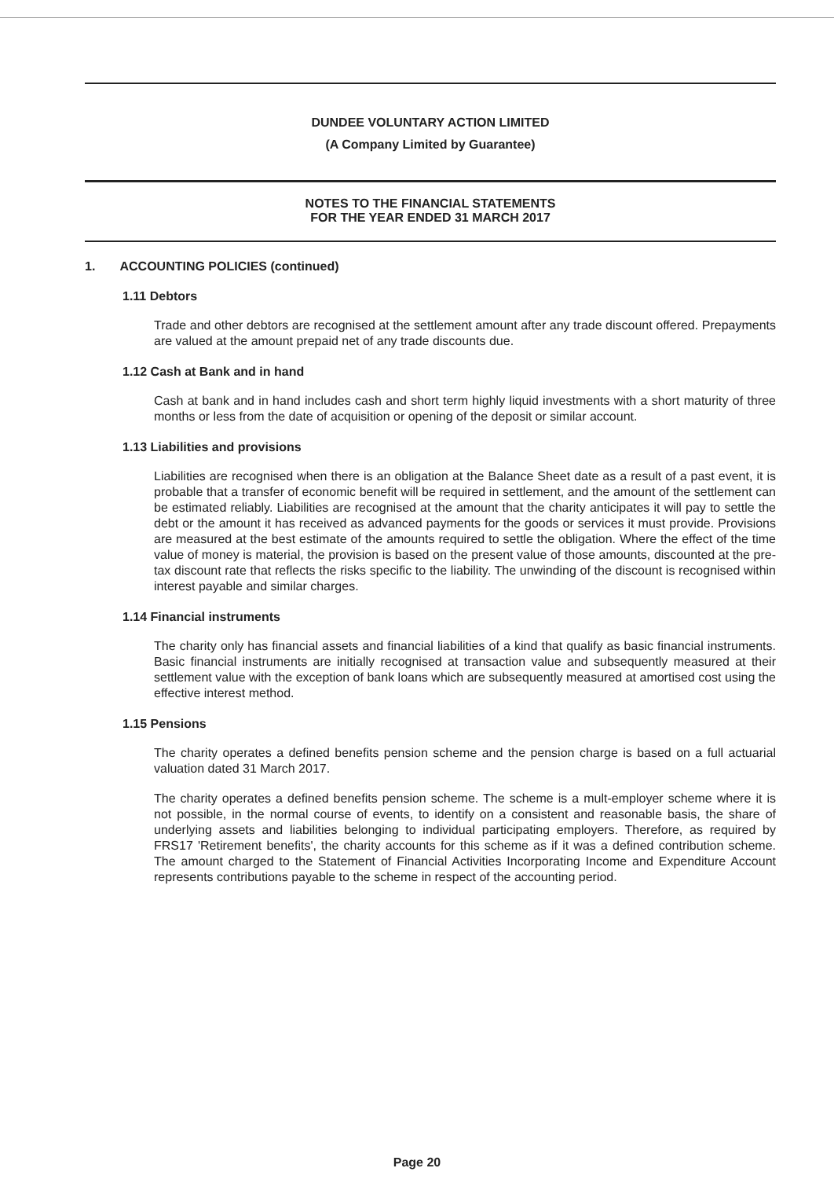DUNDEE VOLUNTARY ACTION LIMITED
(A Company Limited by Guarantee)
NOTES TO THE FINANCIAL STATEMENTS
FOR THE YEAR ENDED 31 MARCH 2017
1. ACCOUNTING POLICIES (continued)
1.11 Debtors
Trade and other debtors are recognised at the settlement amount after any trade discount offered. Prepayments are valued at the amount prepaid net of any trade discounts due.
1.12 Cash at Bank and in hand
Cash at bank and in hand includes cash and short term highly liquid investments with a short maturity of three months or less from the date of acquisition or opening of the deposit or similar account.
1.13 Liabilities and provisions
Liabilities are recognised when there is an obligation at the Balance Sheet date as a result of a past event, it is probable that a transfer of economic benefit will be required in settlement, and the amount of the settlement can be estimated reliably. Liabilities are recognised at the amount that the charity anticipates it will pay to settle the debt or the amount it has received as advanced payments for the goods or services it must provide. Provisions are measured at the best estimate of the amounts required to settle the obligation. Where the effect of the time value of money is material, the provision is based on the present value of those amounts, discounted at the pre-tax discount rate that reflects the risks specific to the liability. The unwinding of the discount is recognised within interest payable and similar charges.
1.14 Financial instruments
The charity only has financial assets and financial liabilities of a kind that qualify as basic financial instruments. Basic financial instruments are initially recognised at transaction value and subsequently measured at their settlement value with the exception of bank loans which are subsequently measured at amortised cost using the effective interest method.
1.15 Pensions
The charity operates a defined benefits pension scheme and the pension charge is based on a full actuarial valuation dated 31 March 2017.
The charity operates a defined benefits pension scheme. The scheme is a mult-employer scheme where it is not possible, in the normal course of events, to identify on a consistent and reasonable basis, the share of underlying assets and liabilities belonging to individual participating employers. Therefore, as required by FRS17 'Retirement benefits', the charity accounts for this scheme as if it was a defined contribution scheme. The amount charged to the Statement of Financial Activities Incorporating Income and Expenditure Account represents contributions payable to the scheme in respect of the accounting period.
Page 20